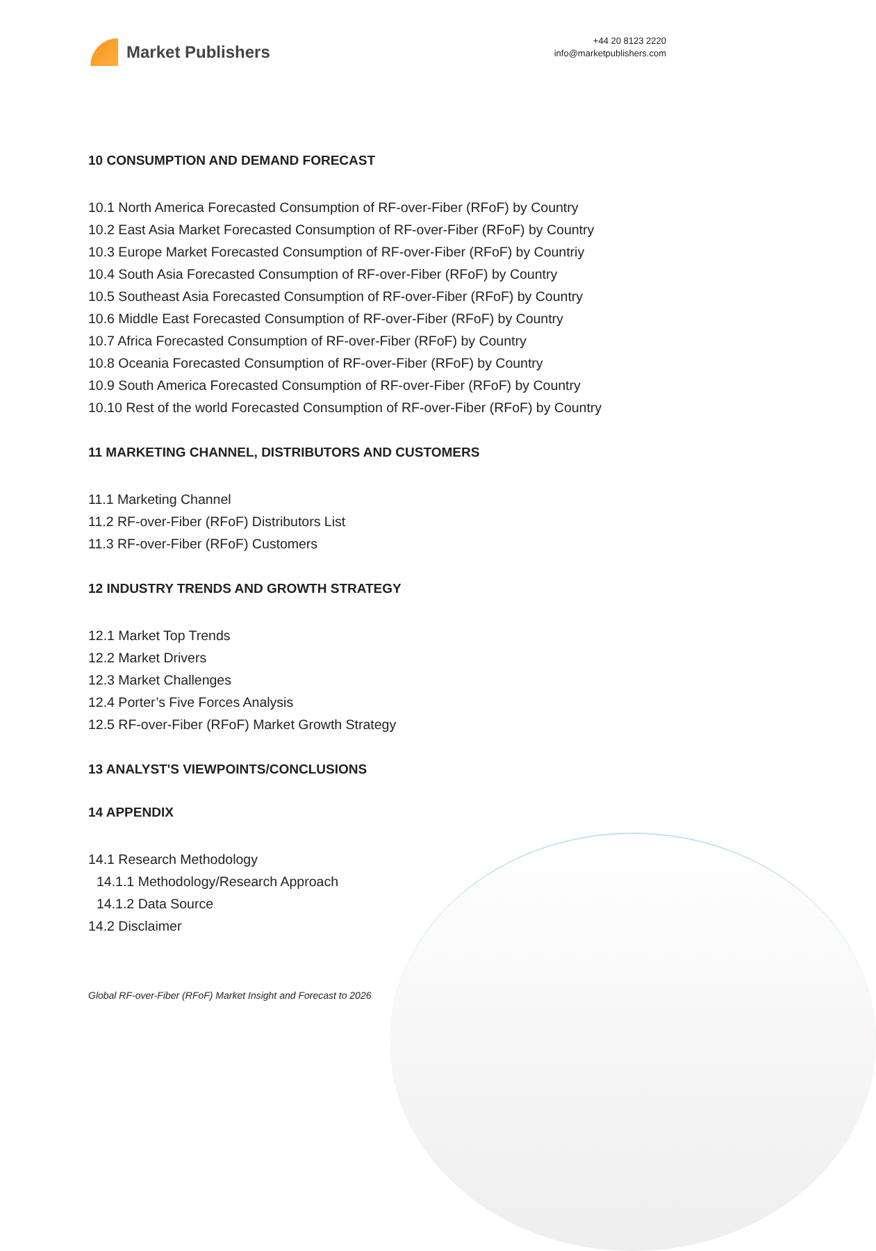Market Publishers
+44 20 8123 2220
info@marketpublishers.com
10 CONSUMPTION AND DEMAND FORECAST
10.1 North America Forecasted Consumption of RF-over-Fiber (RFoF) by Country
10.2 East Asia Market Forecasted Consumption of RF-over-Fiber (RFoF) by Country
10.3 Europe Market Forecasted Consumption of RF-over-Fiber (RFoF) by Countriy
10.4 South Asia Forecasted Consumption of RF-over-Fiber (RFoF) by Country
10.5 Southeast Asia Forecasted Consumption of RF-over-Fiber (RFoF) by Country
10.6 Middle East Forecasted Consumption of RF-over-Fiber (RFoF) by Country
10.7 Africa Forecasted Consumption of RF-over-Fiber (RFoF) by Country
10.8 Oceania Forecasted Consumption of RF-over-Fiber (RFoF) by Country
10.9 South America Forecasted Consumption of RF-over-Fiber (RFoF) by Country
10.10 Rest of the world Forecasted Consumption of RF-over-Fiber (RFoF) by Country
11 MARKETING CHANNEL, DISTRIBUTORS AND CUSTOMERS
11.1 Marketing Channel
11.2 RF-over-Fiber (RFoF) Distributors List
11.3 RF-over-Fiber (RFoF) Customers
12 INDUSTRY TRENDS AND GROWTH STRATEGY
12.1 Market Top Trends
12.2 Market Drivers
12.3 Market Challenges
12.4 Porter’s Five Forces Analysis
12.5 RF-over-Fiber (RFoF) Market Growth Strategy
13 ANALYST'S VIEWPOINTS/CONCLUSIONS
14 APPENDIX
14.1 Research Methodology
14.1.1 Methodology/Research Approach
14.1.2 Data Source
14.2 Disclaimer
Global RF-over-Fiber (RFoF) Market Insight and Forecast to 2026